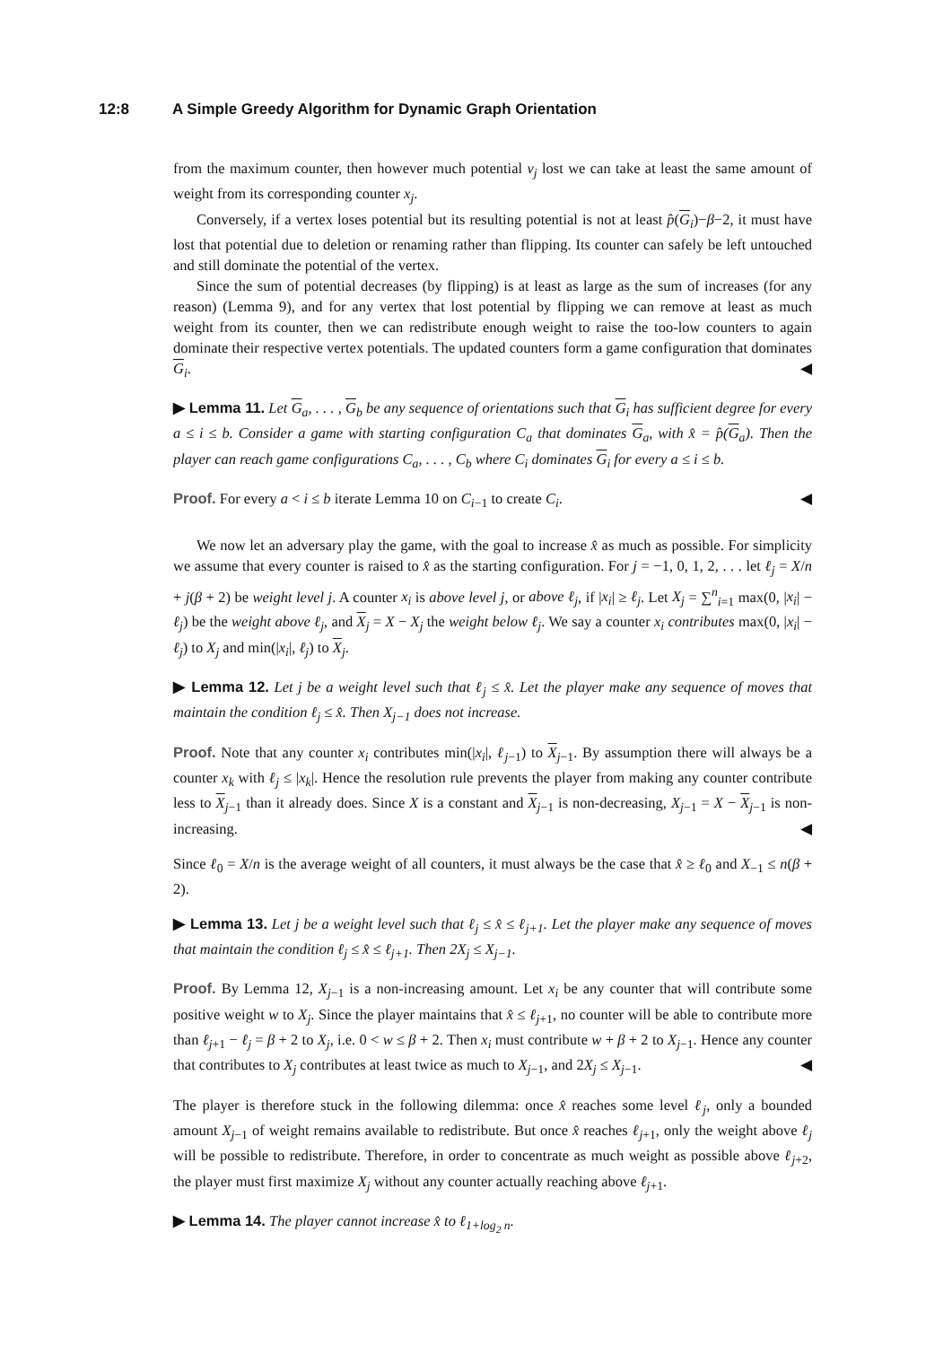12:8 A Simple Greedy Algorithm for Dynamic Graph Orientation
from the maximum counter, then however much potential v<sub>j</sub> lost we can take at least the same amount of weight from its corresponding counter x<sub>j</sub>.
Conversely, if a vertex loses potential but its resulting potential is not at least p̂(G<sub>i</sub>)−β−2, it must have lost that potential due to deletion or renaming rather than flipping. Its counter can safely be left untouched and still dominate the potential of the vertex.
Since the sum of potential decreases (by flipping) is at least as large as the sum of increases (for any reason) (Lemma 9), and for any vertex that lost potential by flipping we can remove at least as much weight from its counter, then we can redistribute enough weight to raise the too-low counters to again dominate their respective vertex potentials. The updated counters form a game configuration that dominates G<sub>i</sub>. ◀
▶ Lemma 11. Let G<sub>a</sub>, . . . , G<sub>b</sub> be any sequence of orientations such that G<sub>i</sub> has sufficient degree for every a ≤ i ≤ b. Consider a game with starting configuration C<sub>a</sub> that dominates G<sub>a</sub>, with x̂ = p̂(G<sub>a</sub>). Then the player can reach game configurations C<sub>a</sub>, . . . , C<sub>b</sub> where C<sub>i</sub> dominates G<sub>i</sub> for every a ≤ i ≤ b.
Proof. For every a < i ≤ b iterate Lemma 10 on C<sub>i−1</sub> to create C<sub>i</sub>. ◀
We now let an adversary play the game, with the goal to increase x̂ as much as possible. For simplicity we assume that every counter is raised to x̂ as the starting configuration. For j = −1, 0, 1, 2, . . . let ℓ<sub>j</sub> = X/n + j(β + 2) be weight level j. A counter x<sub>i</sub> is above level j, or above ℓ<sub>j</sub>, if |x<sub>i</sub>| ≥ ℓ<sub>j</sub>. Let X<sub>j</sub> = ∑<sup>n</sup><sub>i=1</sub> max(0, |x<sub>i</sub>| − ℓ<sub>j</sub>) be the weight above ℓ<sub>j</sub>, and X<sub>j</sub> = X − X<sub>j</sub> the weight below ℓ<sub>j</sub>. We say a counter x<sub>i</sub> contributes max(0, |x<sub>i</sub>| − ℓ<sub>j</sub>) to X<sub>j</sub> and min(|x<sub>i</sub>|, ℓ<sub>j</sub>) to X<sub>j</sub>.
▶ Lemma 12. Let j be a weight level such that ℓ<sub>j</sub> ≤ x̂. Let the player make any sequence of moves that maintain the condition ℓ<sub>j</sub> ≤ x̂. Then X<sub>j−1</sub> does not increase.
Proof. Note that any counter x<sub>i</sub> contributes min(|x<sub>i</sub>|, ℓ<sub>j−1</sub>) to X<sub>j−1</sub>. By assumption there will always be a counter x<sub>k</sub> with ℓ<sub>j</sub> ≤ |x<sub>k</sub>|. Hence the resolution rule prevents the player from making any counter contribute less to X<sub>j−1</sub> than it already does. Since X is a constant and X<sub>j−1</sub> is non-decreasing, X<sub>j−1</sub> = X − X<sub>j−1</sub> is non-increasing. ◀
Since ℓ<sub>0</sub> = X/n is the average weight of all counters, it must always be the case that x̂ ≥ ℓ<sub>0</sub> and X<sub>−1</sub> ≤ n(β + 2).
▶ Lemma 13. Let j be a weight level such that ℓ<sub>j</sub> ≤ x̂ ≤ ℓ<sub>j+1</sub>. Let the player make any sequence of moves that maintain the condition ℓ<sub>j</sub> ≤ x̂ ≤ ℓ<sub>j+1</sub>. Then 2X<sub>j</sub> ≤ X<sub>j−1</sub>.
Proof. By Lemma 12, X<sub>j−1</sub> is a non-increasing amount. Let x<sub>i</sub> be any counter that will contribute some positive weight w to X<sub>j</sub>. Since the player maintains that x̂ ≤ ℓ<sub>j+1</sub>, no counter will be able to contribute more than ℓ<sub>j+1</sub> − ℓ<sub>j</sub> = β + 2 to X<sub>j</sub>, i.e. 0 < w ≤ β + 2. Then x<sub>i</sub> must contribute w + β + 2 to X<sub>j−1</sub>. Hence any counter that contributes to X<sub>j</sub> contributes at least twice as much to X<sub>j−1</sub>, and 2X<sub>j</sub> ≤ X<sub>j−1</sub>. ◀
The player is therefore stuck in the following dilemma: once x̂ reaches some level ℓ<sub>j</sub>, only a bounded amount X<sub>j−1</sub> of weight remains available to redistribute. But once x̂ reaches ℓ<sub>j+1</sub>, only the weight above ℓ<sub>j</sub> will be possible to redistribute. Therefore, in order to concentrate as much weight as possible above ℓ<sub>j+2</sub>, the player must first maximize X<sub>j</sub> without any counter actually reaching above ℓ<sub>j+1</sub>.
▶ Lemma 14. The player cannot increase x̂ to ℓ<sub>1+log<sub>2</sub> n</sub>.